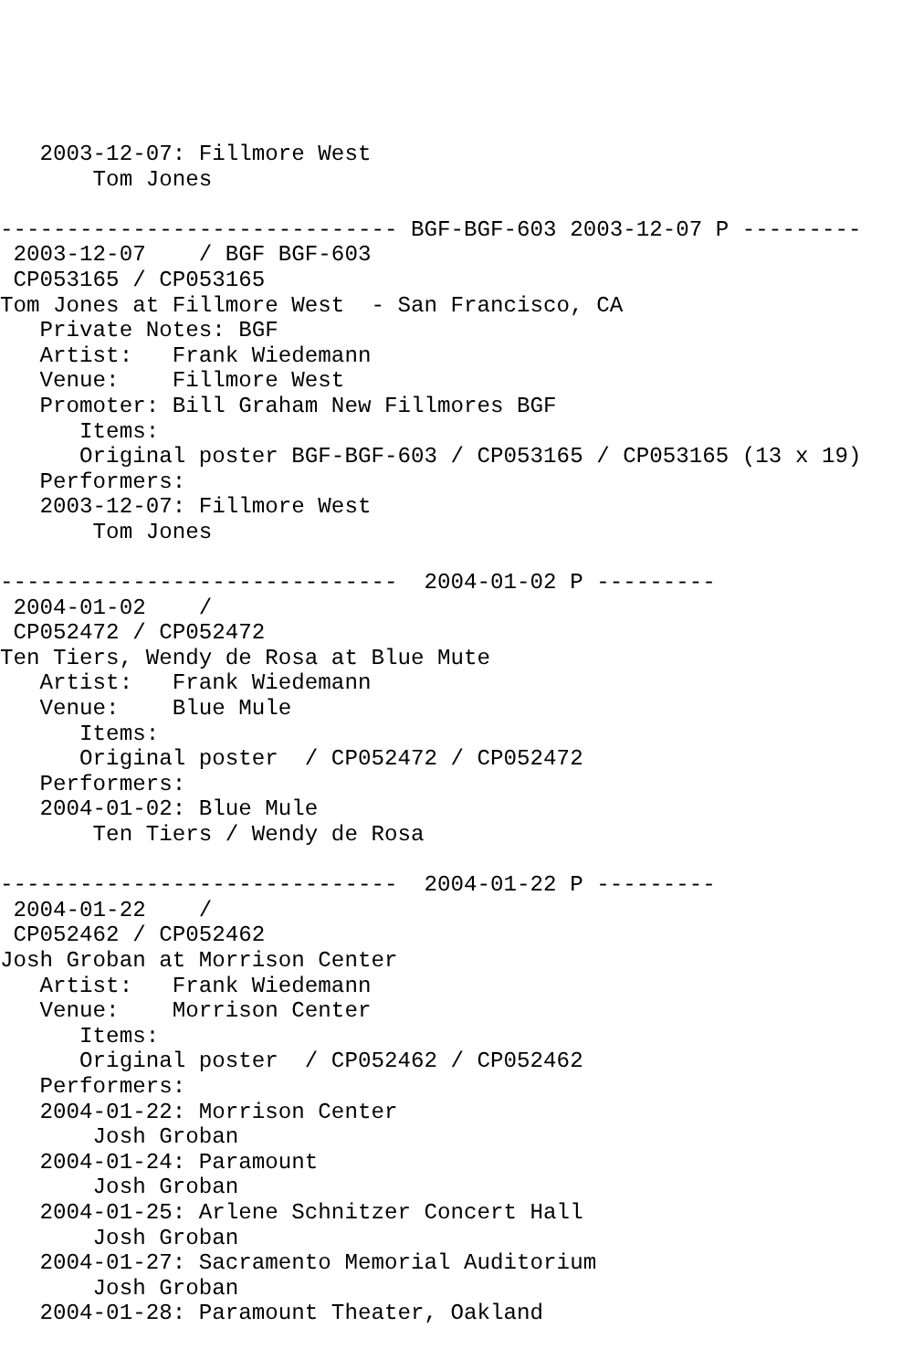2003-12-07: Fillmore West
       Tom Jones

------------------------------ BGF-BGF-603 2003-12-07 P ---------
 2003-12-07    / BGF BGF-603
 CP053165 / CP053165
Tom Jones at Fillmore West  - San Francisco, CA
   Private Notes: BGF
   Artist:   Frank Wiedemann
   Venue:    Fillmore West
   Promoter: Bill Graham New Fillmores BGF
      Items:
      Original poster BGF-BGF-603 / CP053165 / CP053165 (13 x 19)
   Performers:
   2003-12-07: Fillmore West
       Tom Jones

------------------------------  2004-01-02 P ---------
 2004-01-02    /
 CP052472 / CP052472
Ten Tiers, Wendy de Rosa at Blue Mute
   Artist:   Frank Wiedemann
   Venue:    Blue Mule
      Items:
      Original poster  / CP052472 / CP052472
   Performers:
   2004-01-02: Blue Mule
       Ten Tiers / Wendy de Rosa

------------------------------  2004-01-22 P ---------
 2004-01-22    /
 CP052462 / CP052462
Josh Groban at Morrison Center
   Artist:   Frank Wiedemann
   Venue:    Morrison Center
      Items:
      Original poster  / CP052462 / CP052462
   Performers:
   2004-01-22: Morrison Center
       Josh Groban
   2004-01-24: Paramount
       Josh Groban
   2004-01-25: Arlene Schnitzer Concert Hall
       Josh Groban
   2004-01-27: Sacramento Memorial Auditorium
       Josh Groban
   2004-01-28: Paramount Theater, Oakland